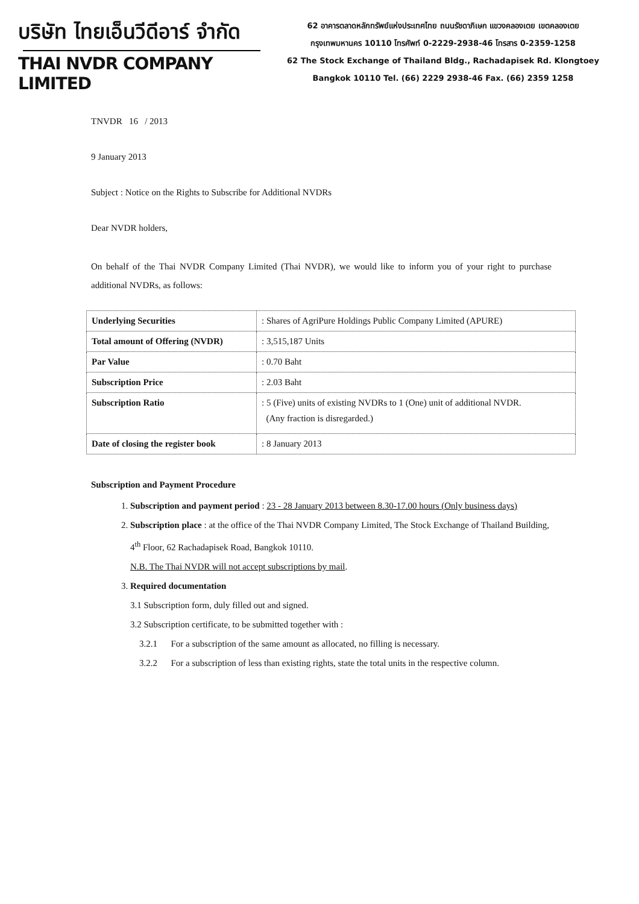บริษัท ไทยเอ็นวีดีอาร์ จำกัด
THAI NVDR COMPANY LIMITED
62 อาคารตลาดหลักทรัพย์แห่งประเทศไทย ถนนรัชดาภิเษก แขวงคลองเตย เขตคลองเตย
กรุงเทพมหานคร 10110 โทรศัพท์ 0-2229-2938-46 โทรสาร 0-2359-1258
62 The Stock Exchange of Thailand Bldg., Rachadapisek Rd. Klongtoey
Bangkok 10110 Tel. (66) 2229 2938-46 Fax. (66) 2359 1258
TNVDR 16 / 2013
9 January 2013
Subject : Notice on the Rights to Subscribe for Additional NVDRs
Dear NVDR holders,
On behalf of the Thai NVDR Company Limited (Thai NVDR), we would like to inform you of your right to purchase additional NVDRs, as follows:
| Underlying Securities | : Shares of AgriPure Holdings Public Company Limited (APURE) |
| Total amount of Offering (NVDR) | : 3,515,187 Units |
| Par Value | : 0.70 Baht |
| Subscription Price | : 2.03 Baht |
| Subscription Ratio | : 5 (Five) units of existing NVDRs to 1 (One) unit of additional NVDR. (Any fraction is disregarded.) |
| Date of closing the register book | : 8 January 2013 |
Subscription and Payment Procedure
1. Subscription and payment period : 23 - 28 January 2013 between 8.30-17.00 hours (Only business days)
2. Subscription place : at the office of the Thai NVDR Company Limited, The Stock Exchange of Thailand Building, 4<sup>th</sup> Floor, 62 Rachadapisek Road, Bangkok 10110.
N.B. The Thai NVDR will not accept subscriptions by mail.
3. Required documentation
3.1 Subscription form, duly filled out and signed.
3.2 Subscription certificate, to be submitted together with :
3.2.1 For a subscription of the same amount as allocated, no filling is necessary.
3.2.2 For a subscription of less than existing rights, state the total units in the respective column.